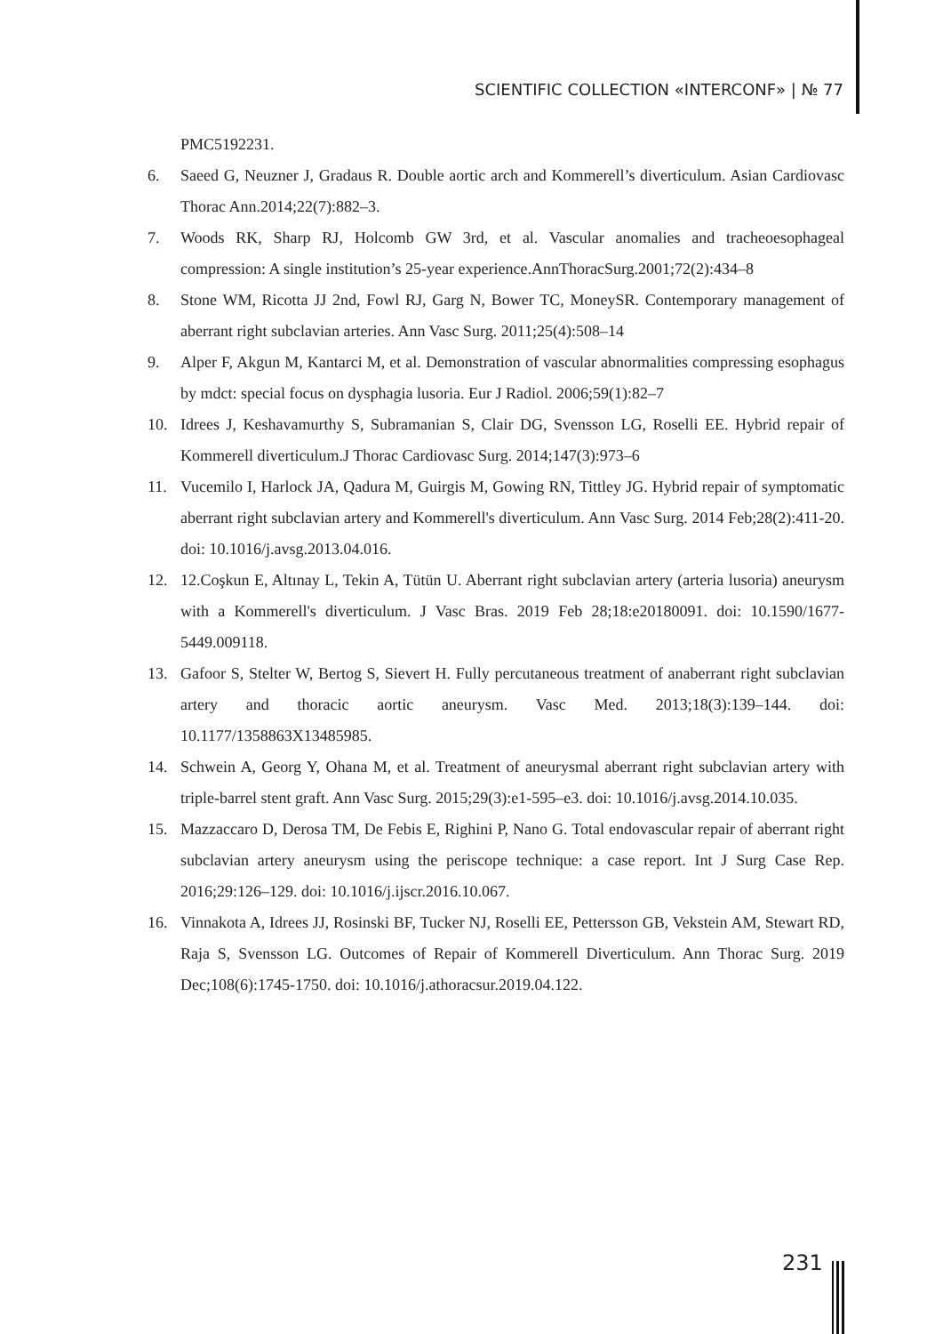SCIENTIFIC COLLECTION «INTERCONF» | № 77
PMC5192231.
6. Saeed G, Neuzner J, Gradaus R. Double aortic arch and Kommerell’s diverticulum. Asian Cardiovasc Thorac Ann.2014;22(7):882–3.
7. Woods RK, Sharp RJ, Holcomb GW 3rd, et al. Vascular anomalies and tracheoesophageal compression: A single institution’s 25-year experience.AnnThoracSurg.2001;72(2):434–8
8. Stone WM, Ricotta JJ 2nd, Fowl RJ, Garg N, Bower TC, MoneySR. Contemporary management of aberrant right subclavian arteries. Ann Vasc Surg. 2011;25(4):508–14
9. Alper F, Akgun M, Kantarci M, et al. Demonstration of vascular abnormalities compressing esophagus by mdct: special focus on dysphagia lusoria. Eur J Radiol. 2006;59(1):82–7
10. Idrees J, Keshavamurthy S, Subramanian S, Clair DG, Svensson LG, Roselli EE. Hybrid repair of Kommerell diverticulum.J Thorac Cardiovasc Surg. 2014;147(3):973–6
11. Vucemilo I, Harlock JA, Qadura M, Guirgis M, Gowing RN, Tittley JG. Hybrid repair of symptomatic aberrant right subclavian artery and Kommerell's diverticulum. Ann Vasc Surg. 2014 Feb;28(2):411-20. doi: 10.1016/j.avsg.2013.04.016.
12. 12.Coşkun E, Altınay L, Tekin A, Tütün U. Aberrant right subclavian artery (arteria lusoria) aneurysm with a Kommerell's diverticulum. J Vasc Bras. 2019 Feb 28;18:e20180091. doi: 10.1590/1677-5449.009118.
13. Gafoor S, Stelter W, Bertog S, Sievert H. Fully percutaneous treatment of anaberrant right subclavian artery and thoracic aortic aneurysm. Vasc Med. 2013;18(3):139–144. doi: 10.1177/1358863X13485985.
14. Schwein A, Georg Y, Ohana M, et al. Treatment of aneurysmal aberrant right subclavian artery with triple-barrel stent graft. Ann Vasc Surg. 2015;29(3):e1-595–e3. doi: 10.1016/j.avsg.2014.10.035.
15. Mazzaccaro D, Derosa TM, De Febis E, Righini P, Nano G. Total endovascular repair of aberrant right subclavian artery aneurysm using the periscope technique: a case report. Int J Surg Case Rep. 2016;29:126–129. doi: 10.1016/j.ijscr.2016.10.067.
16. Vinnakota A, Idrees JJ, Rosinski BF, Tucker NJ, Roselli EE, Pettersson GB, Vekstein AM, Stewart RD, Raja S, Svensson LG. Outcomes of Repair of Kommerell Diverticulum. Ann Thorac Surg. 2019 Dec;108(6):1745-1750. doi: 10.1016/j.athoracsur.2019.04.122.
231